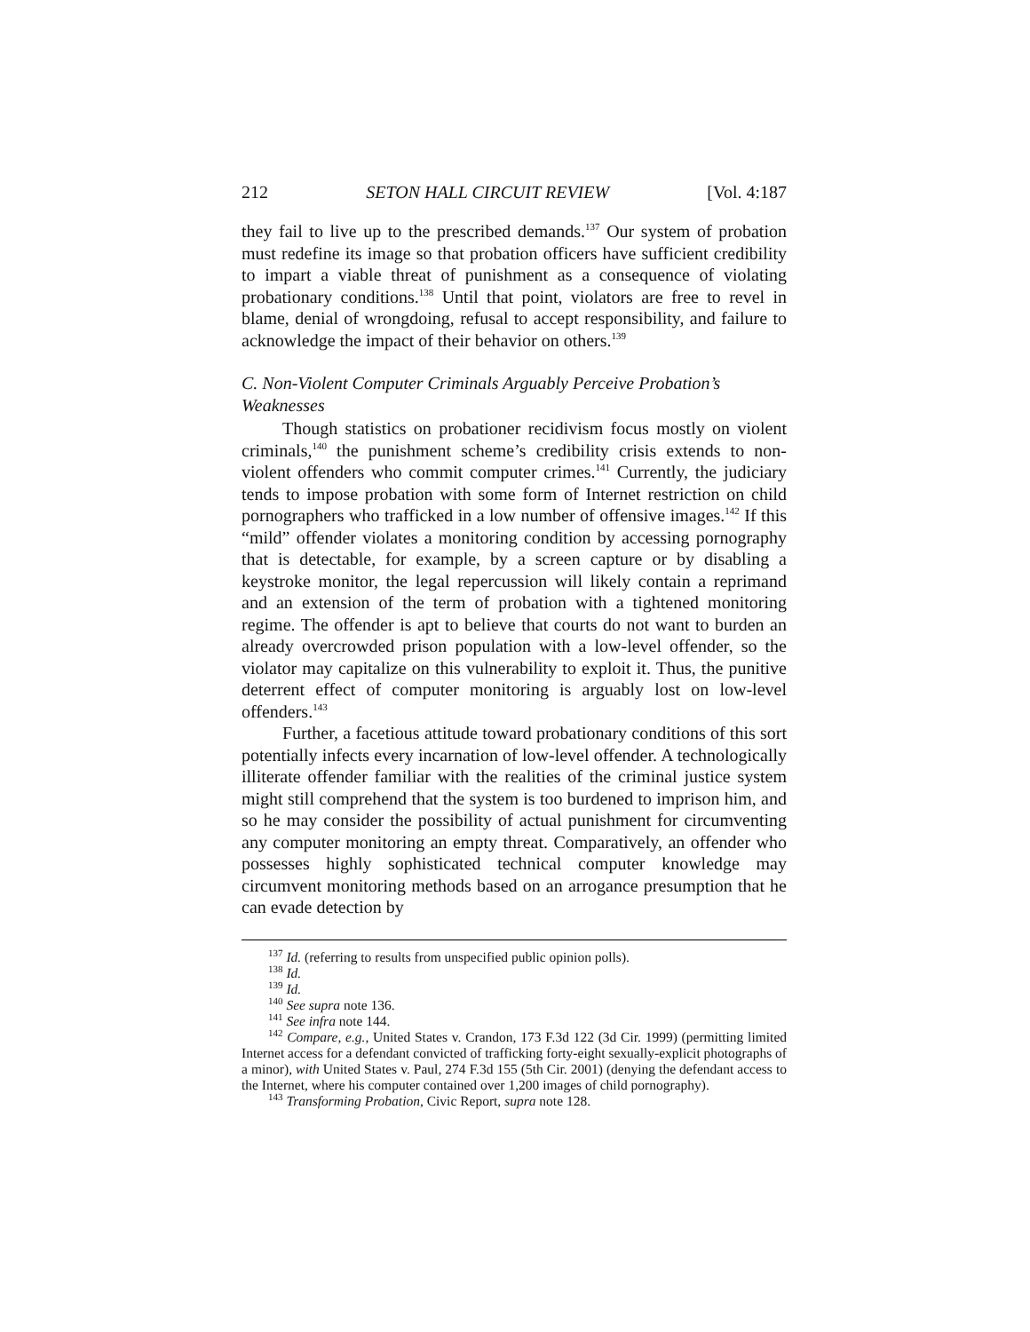212 SETON HALL CIRCUIT REVIEW [Vol. 4:187
they fail to live up to the prescribed demands.<sup>137</sup> Our system of probation must redefine its image so that probation officers have sufficient credibility to impart a viable threat of punishment as a consequence of violating probationary conditions.<sup>138</sup> Until that point, violators are free to revel in blame, denial of wrongdoing, refusal to accept responsibility, and failure to acknowledge the impact of their behavior on others.<sup>139</sup>
C. Non-Violent Computer Criminals Arguably Perceive Probation’s Weaknesses
Though statistics on probationer recidivism focus mostly on violent criminals,<sup>140</sup> the punishment scheme’s credibility crisis extends to non-violent offenders who commit computer crimes.<sup>141</sup> Currently, the judiciary tends to impose probation with some form of Internet restriction on child pornographers who trafficked in a low number of offensive images.<sup>142</sup> If this “mild” offender violates a monitoring condition by accessing pornography that is detectable, for example, by a screen capture or by disabling a keystroke monitor, the legal repercussion will likely contain a reprimand and an extension of the term of probation with a tightened monitoring regime. The offender is apt to believe that courts do not want to burden an already overcrowded prison population with a low-level offender, so the violator may capitalize on this vulnerability to exploit it. Thus, the punitive deterrent effect of computer monitoring is arguably lost on low-level offenders.<sup>143</sup>
Further, a facetious attitude toward probationary conditions of this sort potentially infects every incarnation of low-level offender. A technologically illiterate offender familiar with the realities of the criminal justice system might still comprehend that the system is too burdened to imprison him, and so he may consider the possibility of actual punishment for circumventing any computer monitoring an empty threat. Comparatively, an offender who possesses highly sophisticated technical computer knowledge may circumvent monitoring methods based on an arrogance presumption that he can evade detection by
<sup>137</sup> Id. (referring to results from unspecified public opinion polls).
<sup>138</sup> Id.
<sup>139</sup> Id.
<sup>140</sup> See supra note 136.
<sup>141</sup> See infra note 144.
<sup>142</sup> Compare, e.g., United States v. Crandon, 173 F.3d 122 (3d Cir. 1999) (permitting limited Internet access for a defendant convicted of trafficking forty-eight sexually-explicit photographs of a minor), with United States v. Paul, 274 F.3d 155 (5th Cir. 2001) (denying the defendant access to the Internet, where his computer contained over 1,200 images of child pornography).
<sup>143</sup> Transforming Probation, Civic Report, supra note 128.